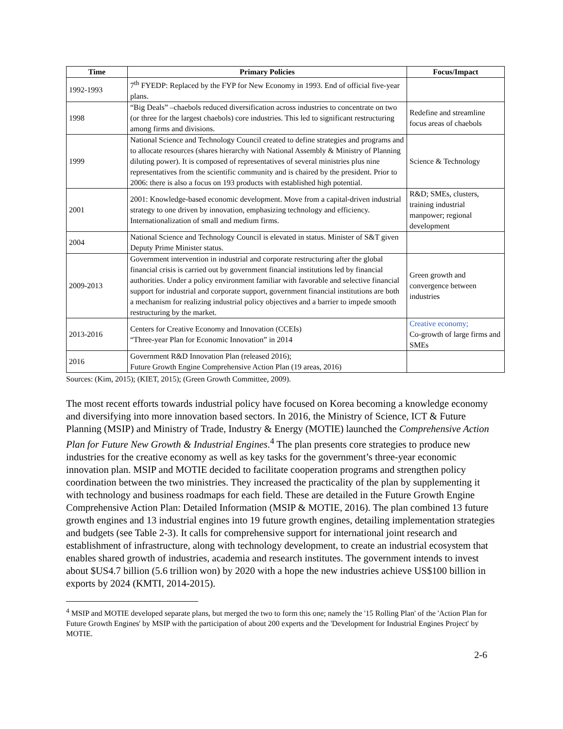| Time | Primary Policies | Focus/Impact |
| --- | --- | --- |
| 1992-1993 | 7<sup>th</sup> FYEDP: Replaced by the FYP for New Economy in 1993. End of official five-year plans. | |
| 1998 | “Big Deals” –chaebols reduced diversification across industries to concentrate on two (or three for the largest chaebols) core industries. This led to significant restructuring among firms and divisions. | Redefine and streamline focus areas of chaebols |
| 1999 | National Science and Technology Council created to define strategies and programs and to allocate resources (shares hierarchy with National Assembly & Ministry of Planning diluting power). It is composed of representatives of several ministries plus nine representatives from the scientific community and is chaired by the president. Prior to 2006: there is also a focus on 193 products with established high potential. | Science & Technology |
| 2001 | 2001: Knowledge-based economic development. Move from a capital-driven industrial strategy to one driven by innovation, emphasizing technology and efficiency. Internationalization of small and medium firms. | R&D; SMEs, clusters, training industrial manpower; regional development |
| 2004 | National Science and Technology Council is elevated in status. Minister of S&T given Deputy Prime Minister status. | |
| 2009-2013 | Government intervention in industrial and corporate restructuring after the global financial crisis is carried out by government financial institutions led by financial authorities. Under a policy environment familiar with favorable and selective financial support for industrial and corporate support, government financial institutions are both a mechanism for realizing industrial policy objectives and a barrier to impede smooth restructuring by the market. | Green growth and convergence between industries |
| 2013-2016 | Centers for Creative Economy and Innovation (CCEIs) “Three-year Plan for Economic Innovation” in 2014 | Creative economy; Co-growth of large firms and SMEs |
| 2016 | Government R&D Innovation Plan (released 2016); Future Growth Engine Comprehensive Action Plan (19 areas, 2016) | |
Sources: (Kim, 2015); (KIET, 2015); (Green Growth Committee, 2009).
The most recent efforts towards industrial policy have focused on Korea becoming a knowledge economy and diversifying into more innovation based sectors. In 2016, the Ministry of Science, ICT & Future Planning (MSIP) and Ministry of Trade, Industry & Energy (MOTIE) launched the Comprehensive Action Plan for Future New Growth & Industrial Engines.<sup>4</sup> The plan presents core strategies to produce new industries for the creative economy as well as key tasks for the government’s three-year economic innovation plan. MSIP and MOTIE decided to facilitate cooperation programs and strengthen policy coordination between the two ministries. They increased the practicality of the plan by supplementing it with technology and business roadmaps for each field. These are detailed in the Future Growth Engine Comprehensive Action Plan: Detailed Information (MSIP & MOTIE, 2016). The plan combined 13 future growth engines and 13 industrial engines into 19 future growth engines, detailing implementation strategies and budgets (see Table 2-3). It calls for comprehensive support for international joint research and establishment of infrastructure, along with technology development, to create an industrial ecosystem that enables shared growth of industries, academia and research institutes. The government intends to invest about $US4.7 billion (5.6 trillion won) by 2020 with a hope the new industries achieve US$100 billion in exports by 2024 (KMTI, 2014-2015).
<sup>4</sup> MSIP and MOTIE developed separate plans, but merged the two to form this one; namely the '15 Rolling Plan' of the 'Action Plan for Future Growth Engines' by MSIP with the participation of about 200 experts and the 'Development for Industrial Engines Project' by MOTIE.
2-6